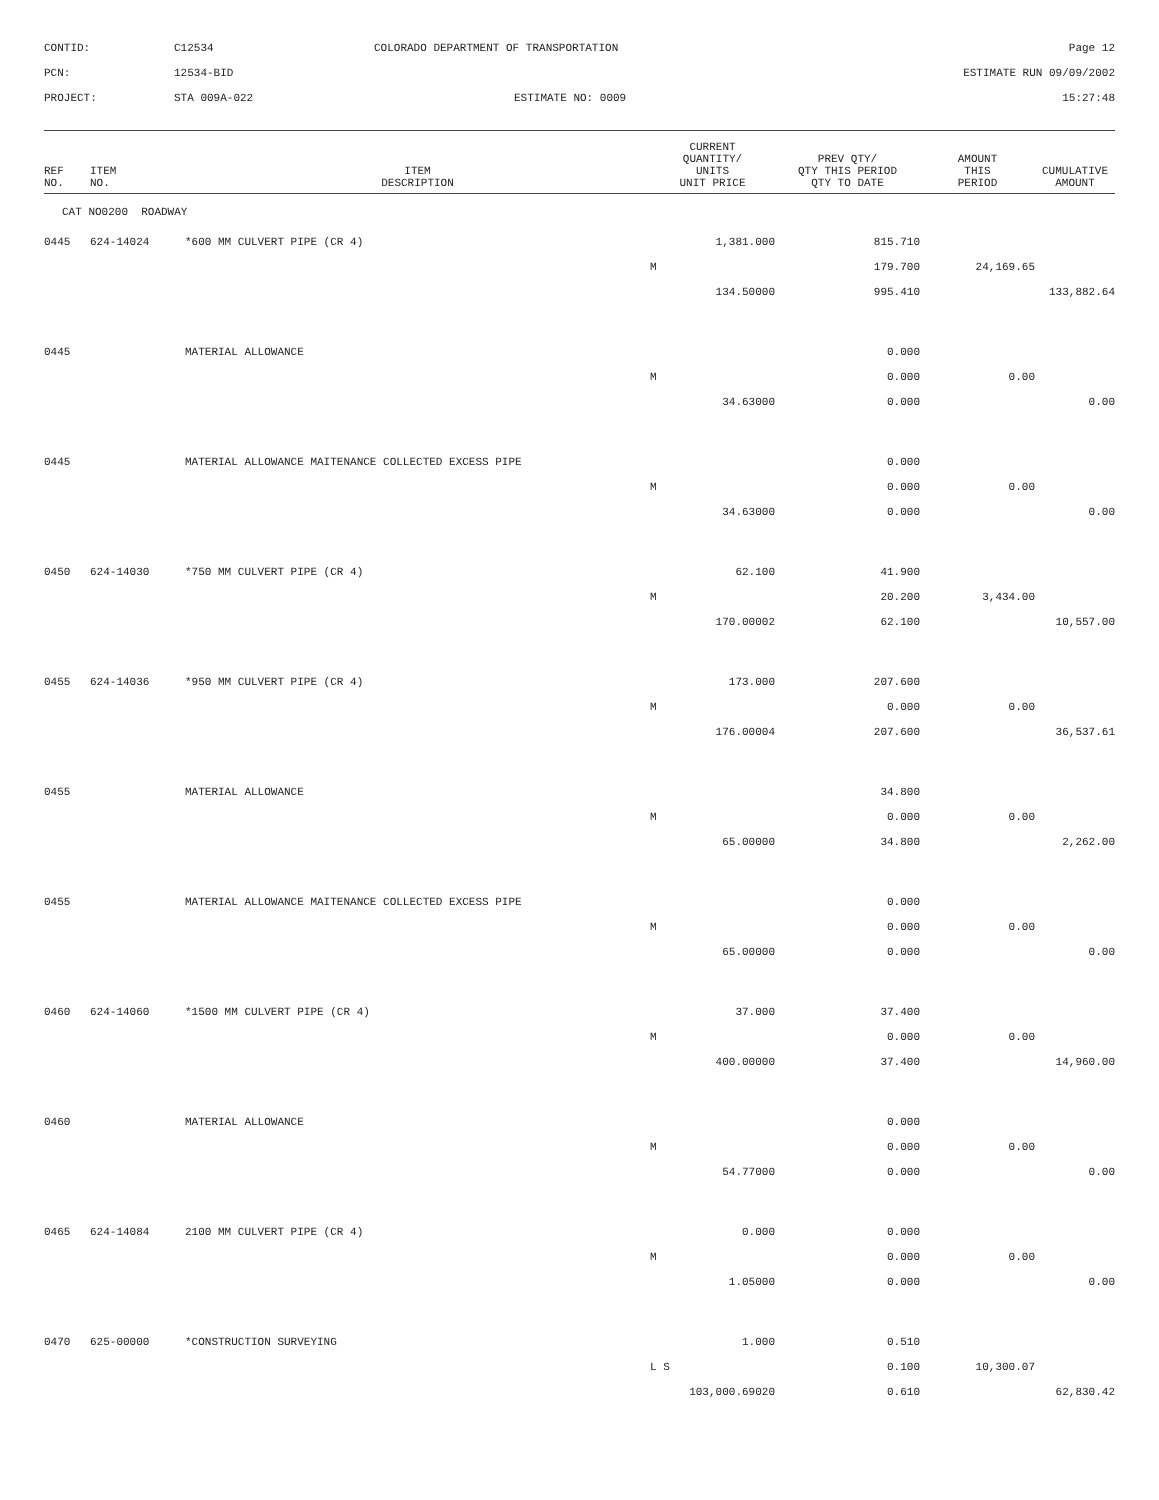CONTID:
C12534
COLORADO DEPARTMENT OF TRANSPORTATION
Page 12
PCN:
12534-BID
ESTIMATE RUN 09/09/2002
PROJECT:
STA 009A-022
ESTIMATE NO: 0009
15:27:48
| REF NO. | ITEM NO. | ITEM DESCRIPTION | CURRENT QUANTITY/ UNITS UNIT PRICE | PREV QTY/ QTY THIS PERIOD QTY TO DATE | AMOUNT THIS PERIOD | CUMULATIVE AMOUNT |
| --- | --- | --- | --- | --- | --- | --- |
| CAT NO0200 ROADWAY | | | | | | |
| 0445 | 624-14024 | *600 MM CULVERT PIPE (CR 4) | 1,381.000 | 815.710 | | |
| | | | M | 179.700 | 24,169.65 | |
| | | | 134.50000 | 995.410 | | 133,882.64 |
| 0445 | | MATERIAL ALLOWANCE | | 0.000 | | |
| | | | M | 0.000 | 0.00 | |
| | | | 34.63000 | 0.000 | | 0.00 |
| 0445 | | MATERIAL ALLOWANCE MAITENANCE COLLECTED EXCESS PIPE | | 0.000 | | |
| | | | M | 0.000 | 0.00 | |
| | | | 34.63000 | 0.000 | | 0.00 |
| 0450 | 624-14030 | *750 MM CULVERT PIPE (CR 4) | 62.100 | 41.900 | | |
| | | | M | 20.200 | 3,434.00 | |
| | | | 170.00002 | 62.100 | | 10,557.00 |
| 0455 | 624-14036 | *950 MM CULVERT PIPE (CR 4) | 173.000 | 207.600 | | |
| | | | M | 0.000 | 0.00 | |
| | | | 176.00004 | 207.600 | | 36,537.61 |
| 0455 | | MATERIAL ALLOWANCE | | 34.800 | | |
| | | | M | 0.000 | 0.00 | |
| | | | 65.00000 | 34.800 | | 2,262.00 |
| 0455 | | MATERIAL ALLOWANCE MAITENANCE COLLECTED EXCESS PIPE | | 0.000 | | |
| | | | M | 0.000 | 0.00 | |
| | | | 65.00000 | 0.000 | | 0.00 |
| 0460 | 624-14060 | *1500 MM CULVERT PIPE (CR 4) | 37.000 | 37.400 | | |
| | | | M | 0.000 | 0.00 | |
| | | | 400.00000 | 37.400 | | 14,960.00 |
| 0460 | | MATERIAL ALLOWANCE | | 0.000 | | |
| | | | M | 0.000 | 0.00 | |
| | | | 54.77000 | 0.000 | | 0.00 |
| 0465 | 624-14084 | 2100 MM CULVERT PIPE (CR 4) | 0.000 | 0.000 | | |
| | | | M | 0.000 | 0.00 | |
| | | | 1.05000 | 0.000 | | 0.00 |
| 0470 | 625-00000 | *CONSTRUCTION SURVEYING | 1.000 | 0.510 | | |
| | | | L S | 0.100 | 10,300.07 | |
| | | | 103,000.69020 | 0.610 | | 62,830.42 |